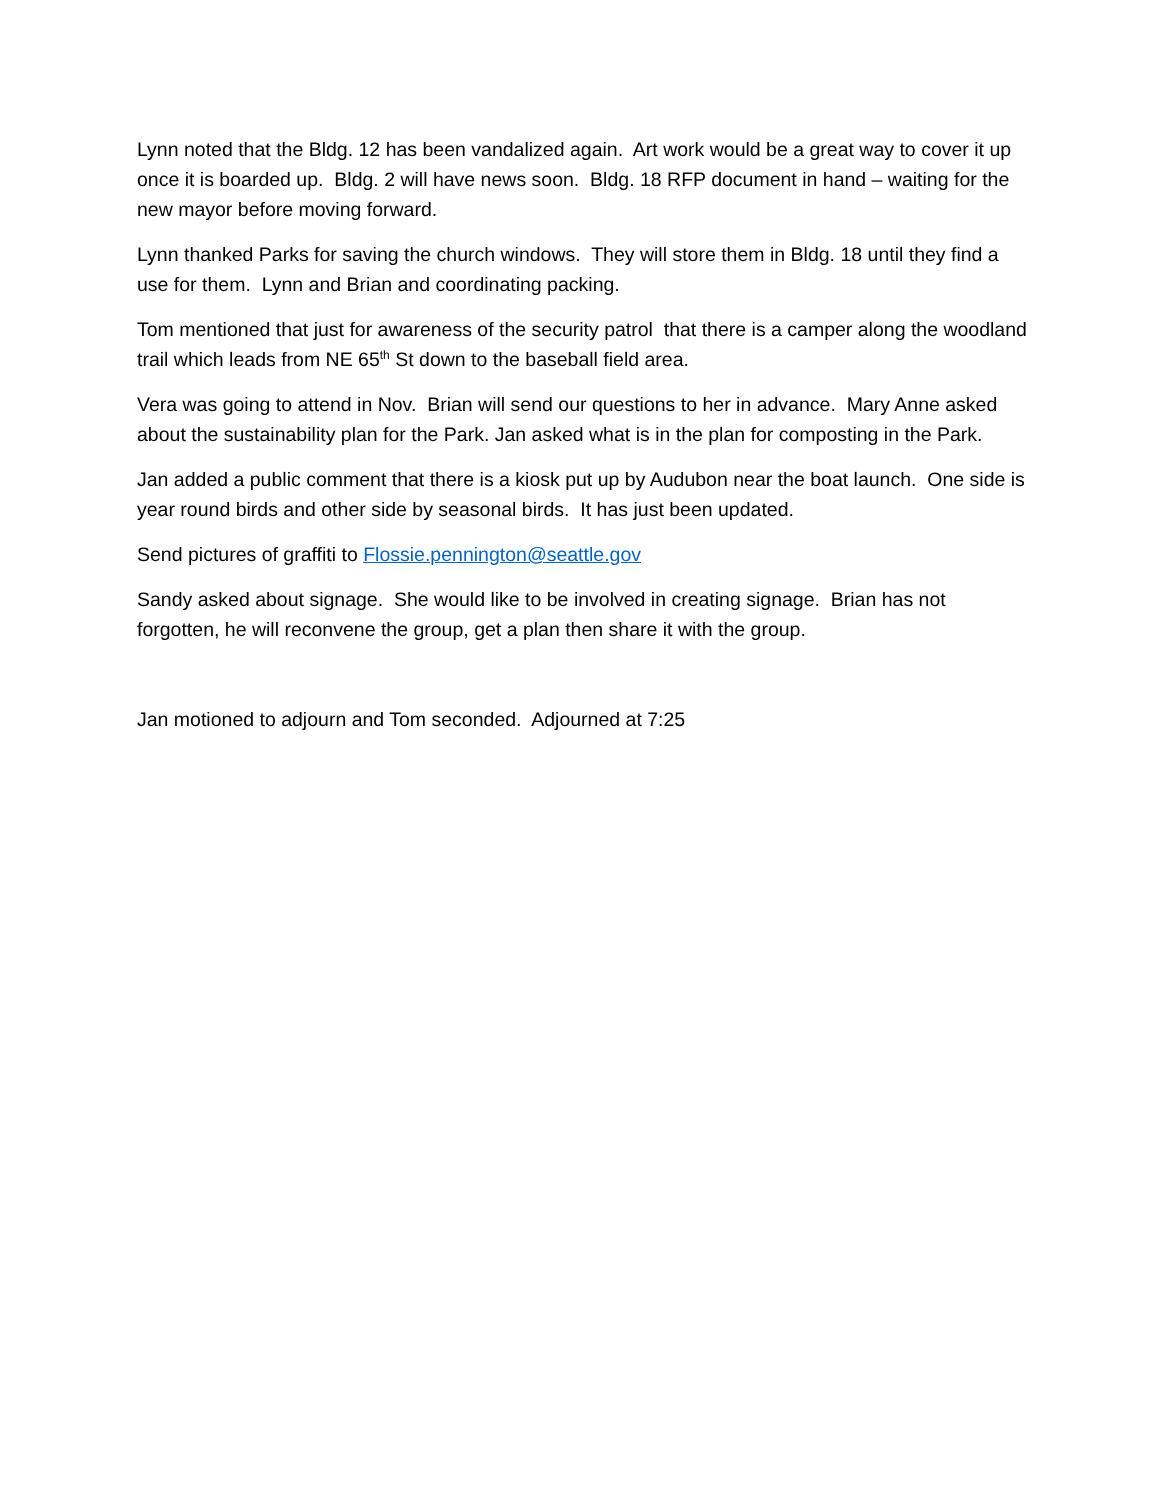Lynn noted that the Bldg. 12 has been vandalized again. Art work would be a great way to cover it up once it is boarded up. Bldg. 2 will have news soon. Bldg. 18 RFP document in hand – waiting for the new mayor before moving forward.
Lynn thanked Parks for saving the church windows. They will store them in Bldg. 18 until they find a use for them. Lynn and Brian and coordinating packing.
Tom mentioned that just for awareness of the security patrol that there is a camper along the woodland trail which leads from NE 65<sup>th</sup> St down to the baseball field area.
Vera was going to attend in Nov. Brian will send our questions to her in advance. Mary Anne asked about the sustainability plan for the Park. Jan asked what is in the plan for composting in the Park.
Jan added a public comment that there is a kiosk put up by Audubon near the boat launch. One side is year round birds and other side by seasonal birds. It has just been updated.
Send pictures of graffiti to Flossie.pennington@seattle.gov
Sandy asked about signage. She would like to be involved in creating signage. Brian has not forgotten, he will reconvene the group, get a plan then share it with the group.
Jan motioned to adjourn and Tom seconded. Adjourned at 7:25